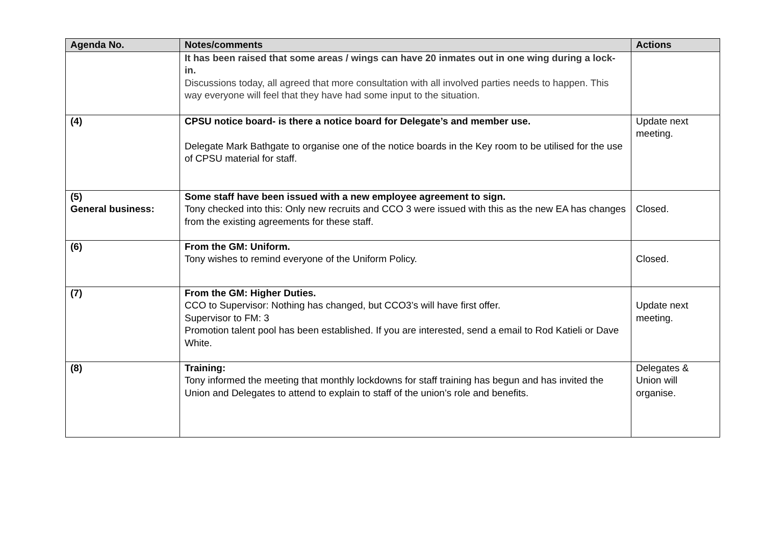| Agenda No. | Notes/comments | Actions |
| --- | --- | --- |
| | It has been raised that some areas / wings can have 20 inmates out in one wing during a lock-in. Discussions today, all agreed that more consultation with all involved parties needs to happen. This way everyone will feel that they have had some input to the situation. | |
| (4) | CPSU notice board- is there a notice board for Delegate’s and member use. Delegate Mark Bathgate to organise one of the notice boards in the Key room to be utilised for the use of CPSU material for staff. | Update next meeting. |
| (5) General business: | Some staff have been issued with a new employee agreement to sign. Tony checked into this: Only new recruits and CCO 3 were issued with this as the new EA has changes from the existing agreements for these staff. | Closed. |
| (6) | From the GM: Uniform. Tony wishes to remind everyone of the Uniform Policy. | Closed. |
| (7) | From the GM: Higher Duties. CCO to Supervisor: Nothing has changed, but CCO3’s will have first offer. Supervisor to FM: 3 Promotion talent pool has been established. If you are interested, send a email to Rod Katieli or Dave White. | Update next meeting. |
| (8) | Training: Tony informed the meeting that monthly lockdowns for staff training has begun and has invited the Union and Delegates to attend to explain to staff of the union’s role and benefits. | Delegates & Union will organise. |